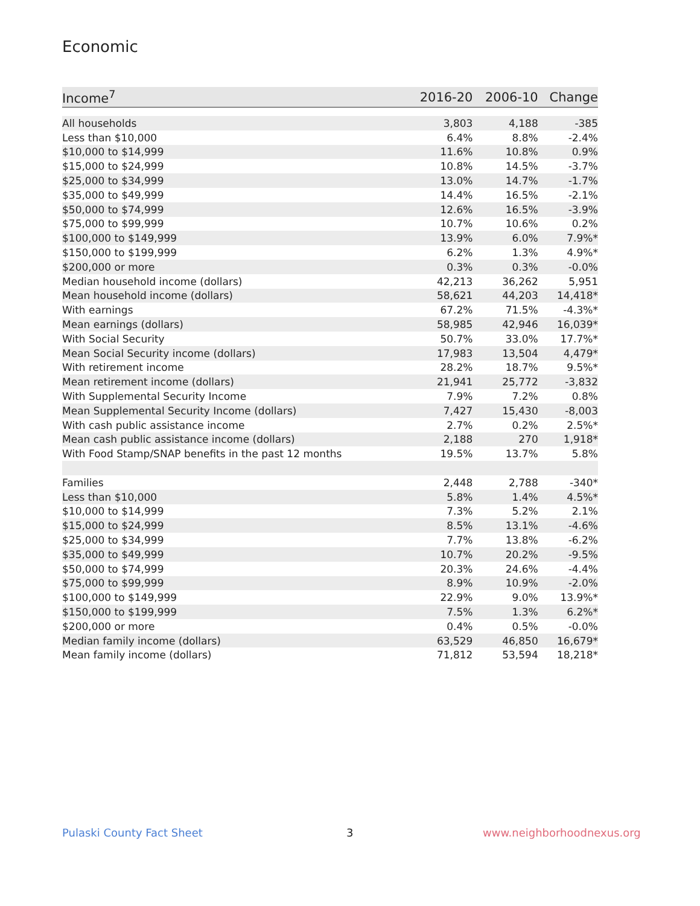Economic
| Income<sup>7</sup> | 2016-20 | 2006-10 | Change |
| --- | --- | --- | --- |
| All households | 3,803 | 4,188 | -385 |
| Less than $10,000 | 6.4% | 8.8% | -2.4% |
| $10,000 to $14,999 | 11.6% | 10.8% | 0.9% |
| $15,000 to $24,999 | 10.8% | 14.5% | -3.7% |
| $25,000 to $34,999 | 13.0% | 14.7% | -1.7% |
| $35,000 to $49,999 | 14.4% | 16.5% | -2.1% |
| $50,000 to $74,999 | 12.6% | 16.5% | -3.9% |
| $75,000 to $99,999 | 10.7% | 10.6% | 0.2% |
| $100,000 to $149,999 | 13.9% | 6.0% | 7.9%* |
| $150,000 to $199,999 | 6.2% | 1.3% | 4.9%* |
| $200,000 or more | 0.3% | 0.3% | -0.0% |
| Median household income (dollars) | 42,213 | 36,262 | 5,951 |
| Mean household income (dollars) | 58,621 | 44,203 | 14,418* |
| With earnings | 67.2% | 71.5% | -4.3%* |
| Mean earnings (dollars) | 58,985 | 42,946 | 16,039* |
| With Social Security | 50.7% | 33.0% | 17.7%* |
| Mean Social Security income (dollars) | 17,983 | 13,504 | 4,479* |
| With retirement income | 28.2% | 18.7% | 9.5%* |
| Mean retirement income (dollars) | 21,941 | 25,772 | -3,832 |
| With Supplemental Security Income | 7.9% | 7.2% | 0.8% |
| Mean Supplemental Security Income (dollars) | 7,427 | 15,430 | -8,003 |
| With cash public assistance income | 2.7% | 0.2% | 2.5%* |
| Mean cash public assistance income (dollars) | 2,188 | 270 | 1,918* |
| With Food Stamp/SNAP benefits in the past 12 months | 19.5% | 13.7% | 5.8% |
| Families | 2,448 | 2,788 | -340* |
| Less than $10,000 | 5.8% | 1.4% | 4.5%* |
| $10,000 to $14,999 | 7.3% | 5.2% | 2.1% |
| $15,000 to $24,999 | 8.5% | 13.1% | -4.6% |
| $25,000 to $34,999 | 7.7% | 13.8% | -6.2% |
| $35,000 to $49,999 | 10.7% | 20.2% | -9.5% |
| $50,000 to $74,999 | 20.3% | 24.6% | -4.4% |
| $75,000 to $99,999 | 8.9% | 10.9% | -2.0% |
| $100,000 to $149,999 | 22.9% | 9.0% | 13.9%* |
| $150,000 to $199,999 | 7.5% | 1.3% | 6.2%* |
| $200,000 or more | 0.4% | 0.5% | -0.0% |
| Median family income (dollars) | 63,529 | 46,850 | 16,679* |
| Mean family income (dollars) | 71,812 | 53,594 | 18,218* |
Pulaski County Fact Sheet 3 www.neighborhoodnexus.org